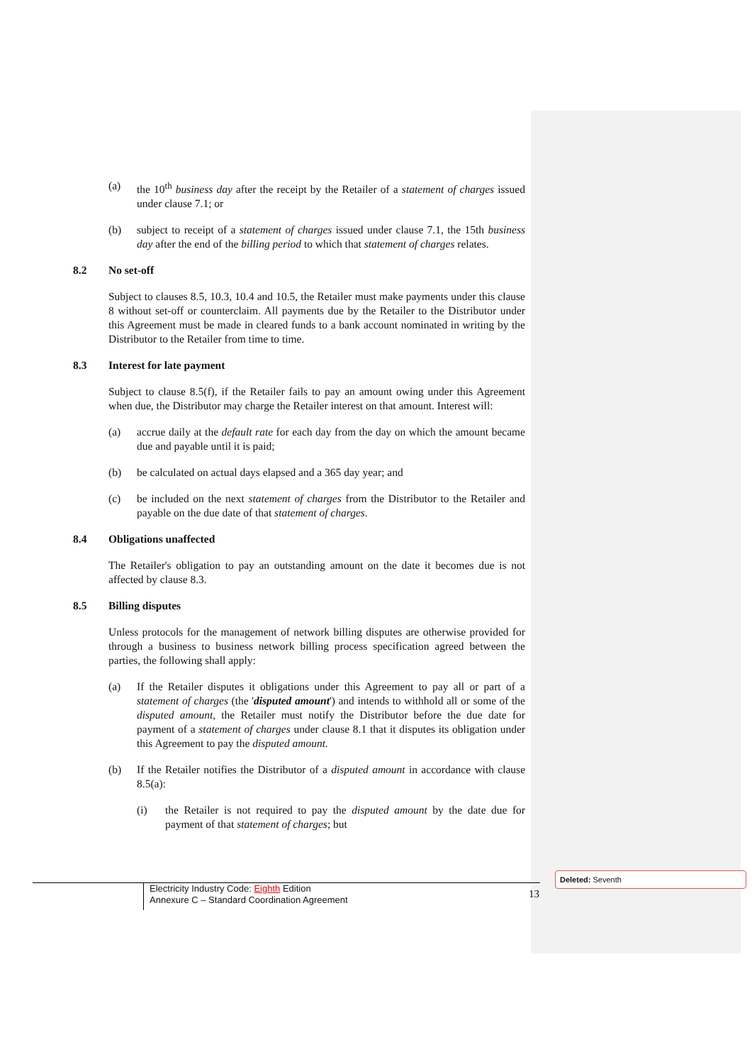(a) the 10<sup>th</sup> business day after the receipt by the Retailer of a statement of charges issued under clause 7.1; or
(b) subject to receipt of a statement of charges issued under clause 7.1, the 15th business day after the end of the billing period to which that statement of charges relates.
8.2 No set-off
Subject to clauses 8.5, 10.3, 10.4 and 10.5, the Retailer must make payments under this clause 8 without set-off or counterclaim. All payments due by the Retailer to the Distributor under this Agreement must be made in cleared funds to a bank account nominated in writing by the Distributor to the Retailer from time to time.
8.3 Interest for late payment
Subject to clause 8.5(f), if the Retailer fails to pay an amount owing under this Agreement when due, the Distributor may charge the Retailer interest on that amount. Interest will:
(a) accrue daily at the default rate for each day from the day on which the amount became due and payable until it is paid;
(b) be calculated on actual days elapsed and a 365 day year; and
(c) be included on the next statement of charges from the Distributor to the Retailer and payable on the due date of that statement of charges.
8.4 Obligations unaffected
The Retailer's obligation to pay an outstanding amount on the date it becomes due is not affected by clause 8.3.
8.5 Billing disputes
Unless protocols for the management of network billing disputes are otherwise provided for through a business to business network billing process specification agreed between the parties, the following shall apply:
(a) If the Retailer disputes it obligations under this Agreement to pay all or part of a statement of charges (the 'disputed amount') and intends to withhold all or some of the disputed amount, the Retailer must notify the Distributor before the due date for payment of a statement of charges under clause 8.1 that it disputes its obligation under this Agreement to pay the disputed amount.
(b) If the Retailer notifies the Distributor of a disputed amount in accordance with clause 8.5(a):
(i) the Retailer is not required to pay the disputed amount by the date due for payment of that statement of charges; but
Electricity Industry Code: Eighth Edition
Annexure C – Standard Coordination Agreement
13
Deleted: Seventh